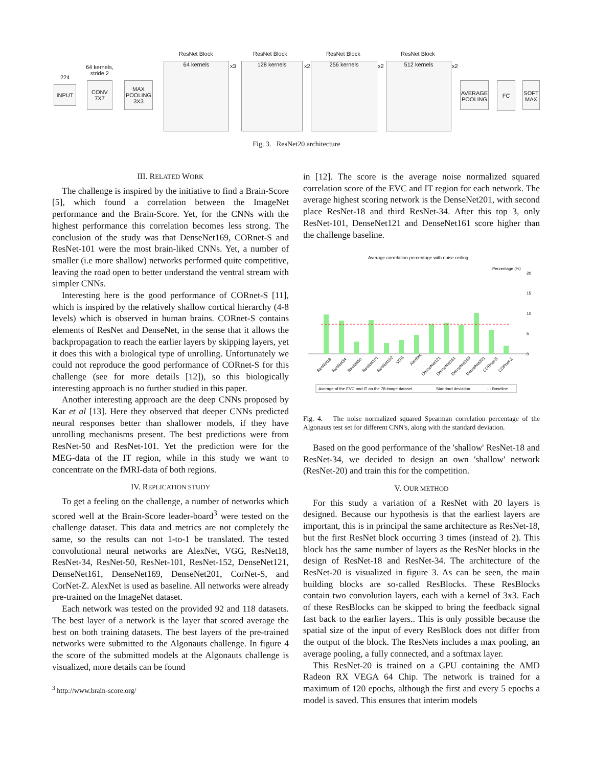INPUT
224
64 kernels,
stride 2
CONV
7X7
MAX
POOLING
3X3
64 kernels
ResNet Block
128 kernels
ResNet Block
256 kernels
ResNet Block
512 kernels
ResNet Block
AVERAGE POOLING
FC
SOFT MAX
x3 x2 x2 x2
Fig. 3. ResNet20 architecture
III. RELATED WORK
The challenge is inspired by the initiative to find a Brain-Score [5], which found a correlation between the ImageNet performance and the Brain-Score. Yet, for the CNNs with the highest performance this correlation becomes less strong. The conclusion of the study was that DenseNet169, CORnet-S and ResNet-101 were the most brain-liked CNNs. Yet, a number of smaller (i.e more shallow) networks performed quite competitive, leaving the road open to better understand the ventral stream with simpler CNNs.
Interesting here is the good performance of CORnet-S [11], which is inspired by the relatively shallow cortical hierarchy (4-8 levels) which is observed in human brains. CORnet-S contains elements of ResNet and DenseNet, in the sense that it allows the backpropagation to reach the earlier layers by skipping layers, yet it does this with a biological type of unrolling. Unfortunately we could not reproduce the good performance of CORnet-S for this challenge (see for more details [12]), so this biologically interesting approach is no further studied in this paper.
Another interesting approach are the deep CNNs proposed by Kar et al [13]. Here they observed that deeper CNNs predicted neural responses better than shallower models, if they have unrolling mechanisms present. The best predictions were from ResNet-50 and ResNet-101. Yet the prediction were for the MEG-data of the IT region, while in this study we want to concentrate on the fMRI-data of both regions.
IV. REPLICATION STUDY
To get a feeling on the challenge, a number of networks which scored well at the Brain-Score leader-board<sup>3</sup> were tested on the challenge dataset. This data and metrics are not completely the same, so the results can not 1-to-1 be translated. The tested convolutional neural networks are AlexNet, VGG, ResNet18, ResNet-34, ResNet-50, ResNet-101, ResNet-152, DenseNet121, DenseNet161, DenseNet169, DenseNet201, CorNet-S, and CorNet-Z. AlexNet is used as baseline. All networks were already pre-trained on the ImageNet dataset.
Each network was tested on the provided 92 and 118 datasets. The best layer of a network is the layer that scored average the best on both training datasets. The best layers of the pre-trained networks were submitted to the Algonauts challenge. In figure 4 the score of the submitted models at the Algonauts challenge is visualized, more details can be found
<sup>3</sup> http://www.brain-score.org/
in [12]. The score is the average noise normalized squared correlation score of the EVC and IT region for each network. The average highest scoring network is the DenseNet201, with second place ResNet-18 and third ResNet-34. After this top 3, only ResNet-101, DenseNet121 and DenseNet161 score higher than the challenge baseline.
Average correlation percentage with noise ceiling
Percentage (%)
0
5
10
15
20
ResNet18
ResNet34
ResNet50
ResNet101
ResNet152
VGG
AlexNet
DenseNet121
DenseNet161
DenseNet169
DenseNet201
CORnet-S
CORnet-Z
Average of the EVC and IT on the 78 image dataset
Standard deviation
- - Baseline
Fig. 4. The noise normalized squared Spearman correlation percentage of the Algonauts test set for different CNN's, along with the standard deviation.
Based on the good performance of the 'shallow' ResNet-18 and ResNet-34, we decided to design an own 'shallow' network (ResNet-20) and train this for the competition.
V. OUR METHOD
For this study a variation of a ResNet with 20 layers is designed. Because our hypothesis is that the earliest layers are important, this is in principal the same architecture as ResNet-18, but the first ResNet block occurring 3 times (instead of 2). This block has the same number of layers as the ResNet blocks in the design of ResNet-18 and ResNet-34. The architecture of the ResNet-20 is visualized in figure 3. As can be seen, the main building blocks are so-called ResBlocks. These ResBlocks contain two convolution layers, each with a kernel of 3x3. Each of these ResBlocks can be skipped to bring the feedback signal fast back to the earlier layers.. This is only possible because the spatial size of the input of every ResBlock does not differ from the output of the block. The ResNets includes a max pooling, an average pooling, a fully connected, and a softmax layer.
This ResNet-20 is trained on a GPU containing the AMD Radeon RX VEGA 64 Chip. The network is trained for a maximum of 120 epochs, although the first and every 5 epochs a model is saved. This ensures that interim models